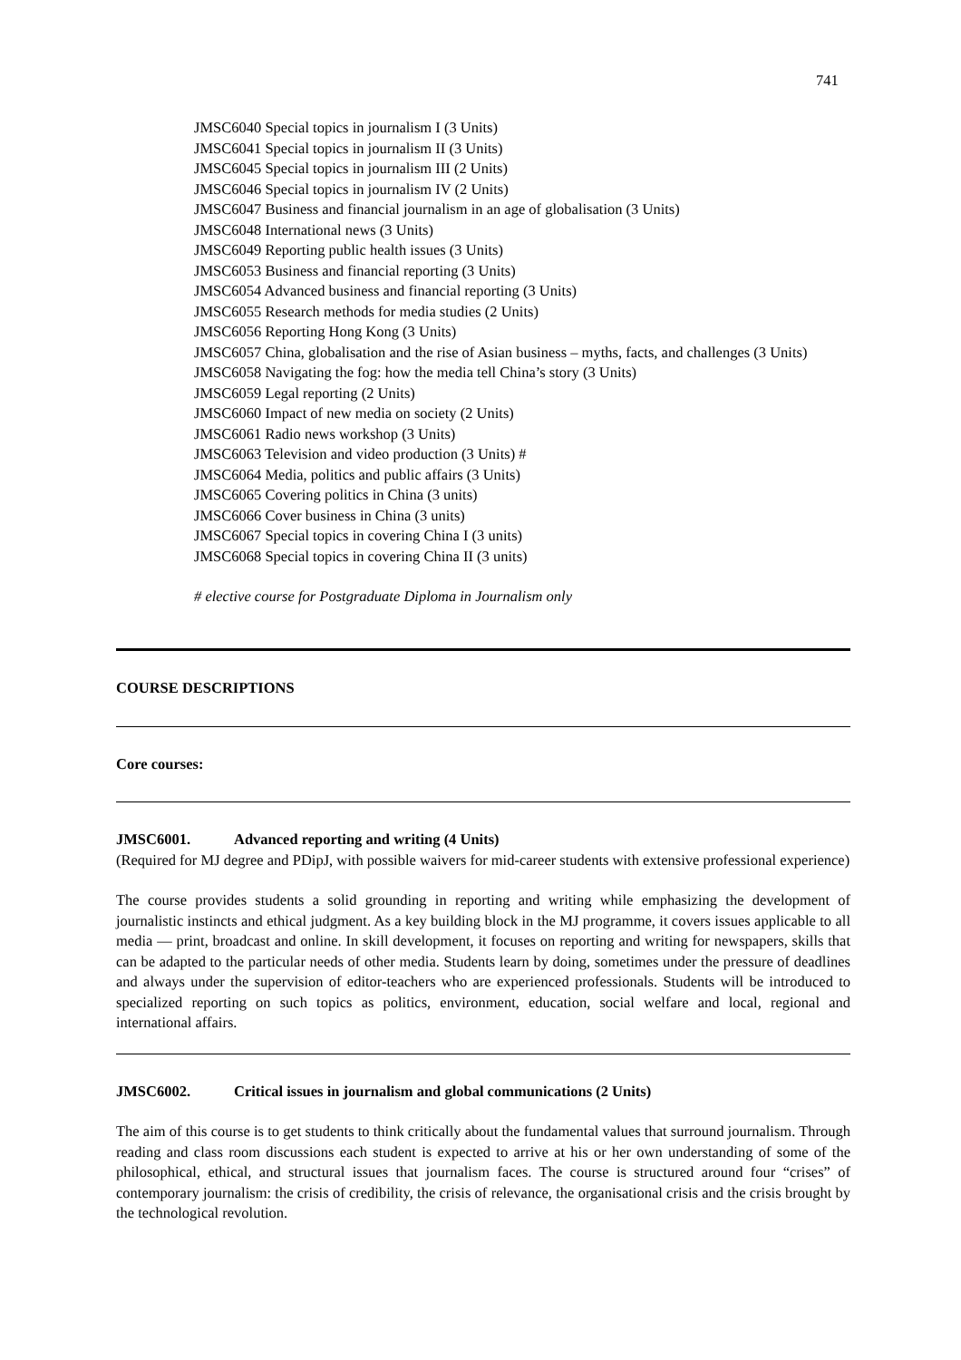741
JMSC6040 Special topics in journalism I (3 Units)
JMSC6041 Special topics in journalism II (3 Units)
JMSC6045 Special topics in journalism III (2 Units)
JMSC6046 Special topics in journalism IV (2 Units)
JMSC6047 Business and financial journalism in an age of globalisation (3 Units)
JMSC6048 International news (3 Units)
JMSC6049 Reporting public health issues (3 Units)
JMSC6053 Business and financial reporting (3 Units)
JMSC6054 Advanced business and financial reporting (3 Units)
JMSC6055 Research methods for media studies (2 Units)
JMSC6056 Reporting Hong Kong (3 Units)
JMSC6057 China, globalisation and the rise of Asian business – myths, facts, and challenges (3 Units)
JMSC6058 Navigating the fog: how the media tell China’s story (3 Units)
JMSC6059 Legal reporting (2 Units)
JMSC6060 Impact of new media on society (2 Units)
JMSC6061 Radio news workshop (3 Units)
JMSC6063 Television and video production (3 Units) #
JMSC6064 Media, politics and public affairs (3 Units)
JMSC6065 Covering politics in China (3 units)
JMSC6066 Cover business in China (3 units)
JMSC6067 Special topics in covering China I (3 units)
JMSC6068 Special topics in covering China II (3 units)
# elective course for Postgraduate Diploma in Journalism only
COURSE DESCRIPTIONS
Core courses:
JMSC6001. Advanced reporting and writing (4 Units)
(Required for MJ degree and PDipJ, with possible waivers for mid-career students with extensive professional experience)
The course provides students a solid grounding in reporting and writing while emphasizing the development of journalistic instincts and ethical judgment. As a key building block in the MJ programme, it covers issues applicable to all media — print, broadcast and online. In skill development, it focuses on reporting and writing for newspapers, skills that can be adapted to the particular needs of other media. Students learn by doing, sometimes under the pressure of deadlines and always under the supervision of editor-teachers who are experienced professionals. Students will be introduced to specialized reporting on such topics as politics, environment, education, social welfare and local, regional and international affairs.
JMSC6002. Critical issues in journalism and global communications (2 Units)
The aim of this course is to get students to think critically about the fundamental values that surround journalism. Through reading and class room discussions each student is expected to arrive at his or her own understanding of some of the philosophical, ethical, and structural issues that journalism faces. The course is structured around four “crises” of contemporary journalism: the crisis of credibility, the crisis of relevance, the organisational crisis and the crisis brought by the technological revolution.